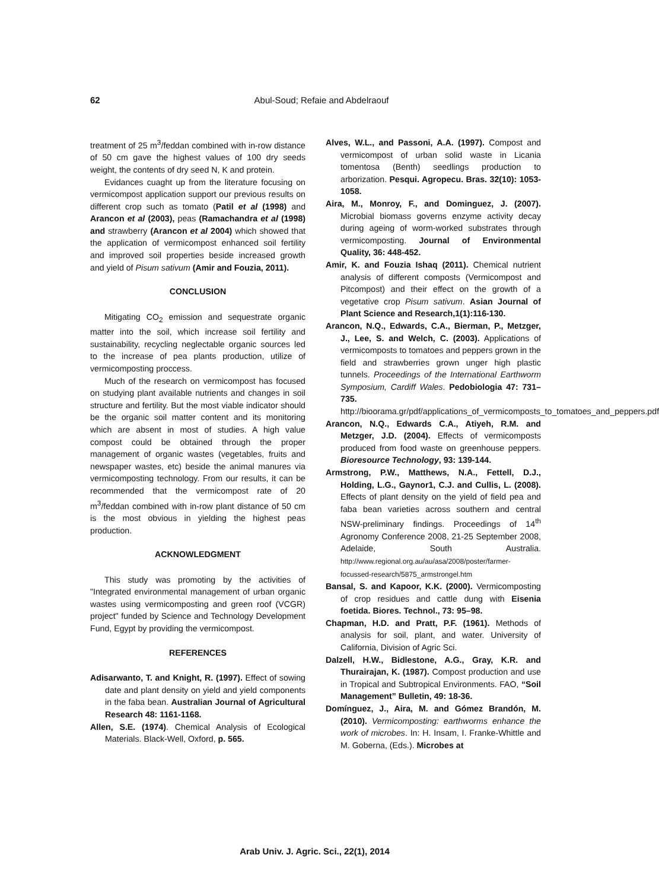62 Abul-Soud; Refaie and Abdelraouf
treatment of 25 m<sup>3</sup>/feddan combined with in-row distance of 50 cm gave the highest values of 100 dry seeds weight, the contents of dry seed N, K and protein.
Evidances cuaght up from the literature focusing on vermicompost application support our previous results on different crop such as tomato (Patil et al (1998) and Arancon et al (2003), peas (Ramachandra et al (1998) and strawberry (Arancon et al 2004) which showed that the application of vermicompost enhanced soil fertility and improved soil properties beside increased growth and yield of Pisum sativum (Amir and Fouzia, 2011).
CONCLUSION
Mitigating CO<sub>2</sub> emission and sequestrate organic matter into the soil, which increase soil fertility and sustainability, recycling neglectable organic sources led to the increase of pea plants production, utilize of vermicomposting proccess.
Much of the research on vermicompost has focused on studying plant available nutrients and changes in soil structure and fertility. But the most viable indicator should be the organic soil matter content and its monitoring which are absent in most of studies. A high value compost could be obtained through the proper management of organic wastes (vegetables, fruits and newspaper wastes, etc) beside the animal manures via vermicomposting technology. From our results, it can be recommended that the vermicompost rate of 20 m<sup>3</sup>/feddan combined with in-row plant distance of 50 cm is the most obvious in yielding the highest peas production.
ACKNOWLEDGMENT
This study was promoting by the activities of "Integrated environmental management of urban organic wastes using vermicomposting and green roof (VCGR) project" funded by Science and Technology Development Fund, Egypt by providing the vermicompost.
REFERENCES
Adisarwanto, T. and Knight, R. (1997). Effect of sowing date and plant density on yield and yield components in the faba bean. Australian Journal of Agricultural Research 48: 1161-1168.
Allen, S.E. (1974). Chemical Analysis of Ecological Materials. Black-Well, Oxford, p. 565.
Alves, W.L., and Passoni, A.A. (1997). Compost and vermicompost of urban solid waste in Licania tomentosa (Benth) seedlings production to arborization. Pesqui. Agropecu. Bras. 32(10): 1053-1058.
Aira, M., Monroy, F., and Dominguez, J. (2007). Microbial biomass governs enzyme activity decay during ageing of worm-worked substrates through vermicomposting. Journal of Environmental Quality, 36: 448-452.
Amir, K. and Fouzia Ishaq (2011). Chemical nutrient analysis of different composts (Vermicompost and Pitcompost) and their effect on the growth of a vegetative crop Pisum sativum. Asian Journal of Plant Science and Research,1(1):116-130.
Arancon, N.Q., Edwards, C.A., Bierman, P., Metzger, J., Lee, S. and Welch, C. (2003). Applications of vermicomposts to tomatoes and peppers grown in the field and strawberries grown unger high plastic tunnels. Proceedings of the International Earthworm Symposium, Cardiff Wales. Pedobiologia 47: 731–735. http://bioorama.gr/pdf/applications_of_vermicomposts_to_tomatoes_and_peppers.pdf
Arancon, N.Q., Edwards C.A., Atiyeh, R.M. and Metzger, J.D. (2004). Effects of vermicomposts produced from food waste on greenhouse peppers. Bioresource Technology, 93: 139-144.
Armstrong, P.W., Matthews, N.A., Fettell, D.J., Holding, L.G., Gaynor1, C.J. and Cullis, L. (2008). Effects of plant density on the yield of field pea and faba bean varieties across southern and central NSW-preliminary findings. Proceedings of 14<sup>th</sup> Agronomy Conference 2008, 21-25 September 2008, Adelaide, South Australia. http://www.regional.org.au/au/asa/2008/poster/farmer-focussed-research/5875_armstrongel.htm
Bansal, S. and Kapoor, K.K. (2000). Vermicomposting of crop residues and cattle dung with Eisenia foetida. Biores. Technol., 73: 95–98.
Chapman, H.D. and Pratt, P.F. (1961). Methods of analysis for soil, plant, and water. University of California, Division of Agric Sci.
Dalzell, H.W., Bidlestone, A.G., Gray, K.R. and Thurairajan, K. (1987). Compost production and use in Tropical and Subtropical Environments. FAO, “Soil Management” Bulletin, 49: 18-36.
Domínguez, J., Aira, M. and Gómez Brandón, M. (2010). Vermicomposting: earthworms enhance the work of microbes. In: H. Insam, I. Franke-Whittle and M. Goberna, (Eds.). Microbes at
Arab Univ. J. Agric. Sci., 22(1), 2014